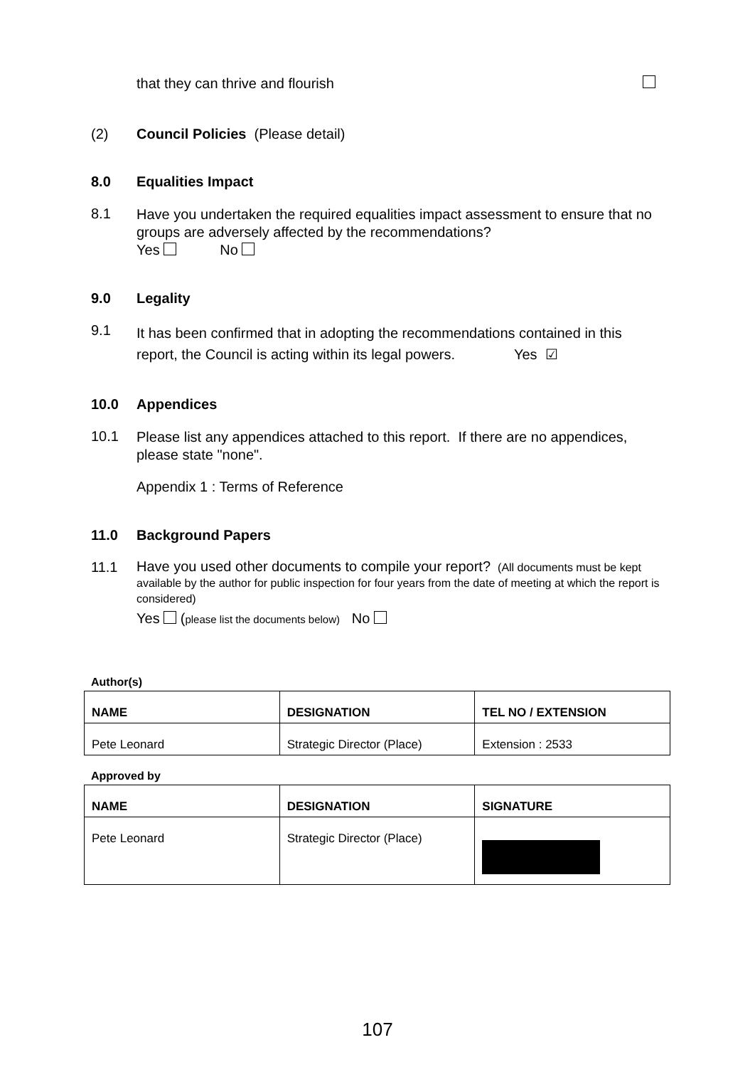that they can thrive and flourish
(2) Council Policies (Please detail)
8.0 Equalities Impact
8.1 Have you undertaken the required equalities impact assessment to ensure that no groups are adversely affected by the recommendations?
Yes No
9.0 Legality
9.1 It has been confirmed that in adopting the recommendations contained in this report, the Council is acting within its legal powers. Yes ☑
10.0 Appendices
10.1 Please list any appendices attached to this report. If there are no appendices, please state "none".
Appendix 1 : Terms of Reference
11.0 Background Papers
11.1 Have you used other documents to compile your report? (All documents must be kept available by the author for public inspection for four years from the date of meeting at which the report is considered)
Yes (please list the documents below) No
Author(s)
| NAME | DESIGNATION | TEL NO / EXTENSION |
| --- | --- | --- |
| Pete Leonard | Strategic Director (Place) | Extension : 2533 |
Approved by
| NAME | DESIGNATION | SIGNATURE |
| --- | --- | --- |
| Pete Leonard | Strategic Director (Place) | |
107